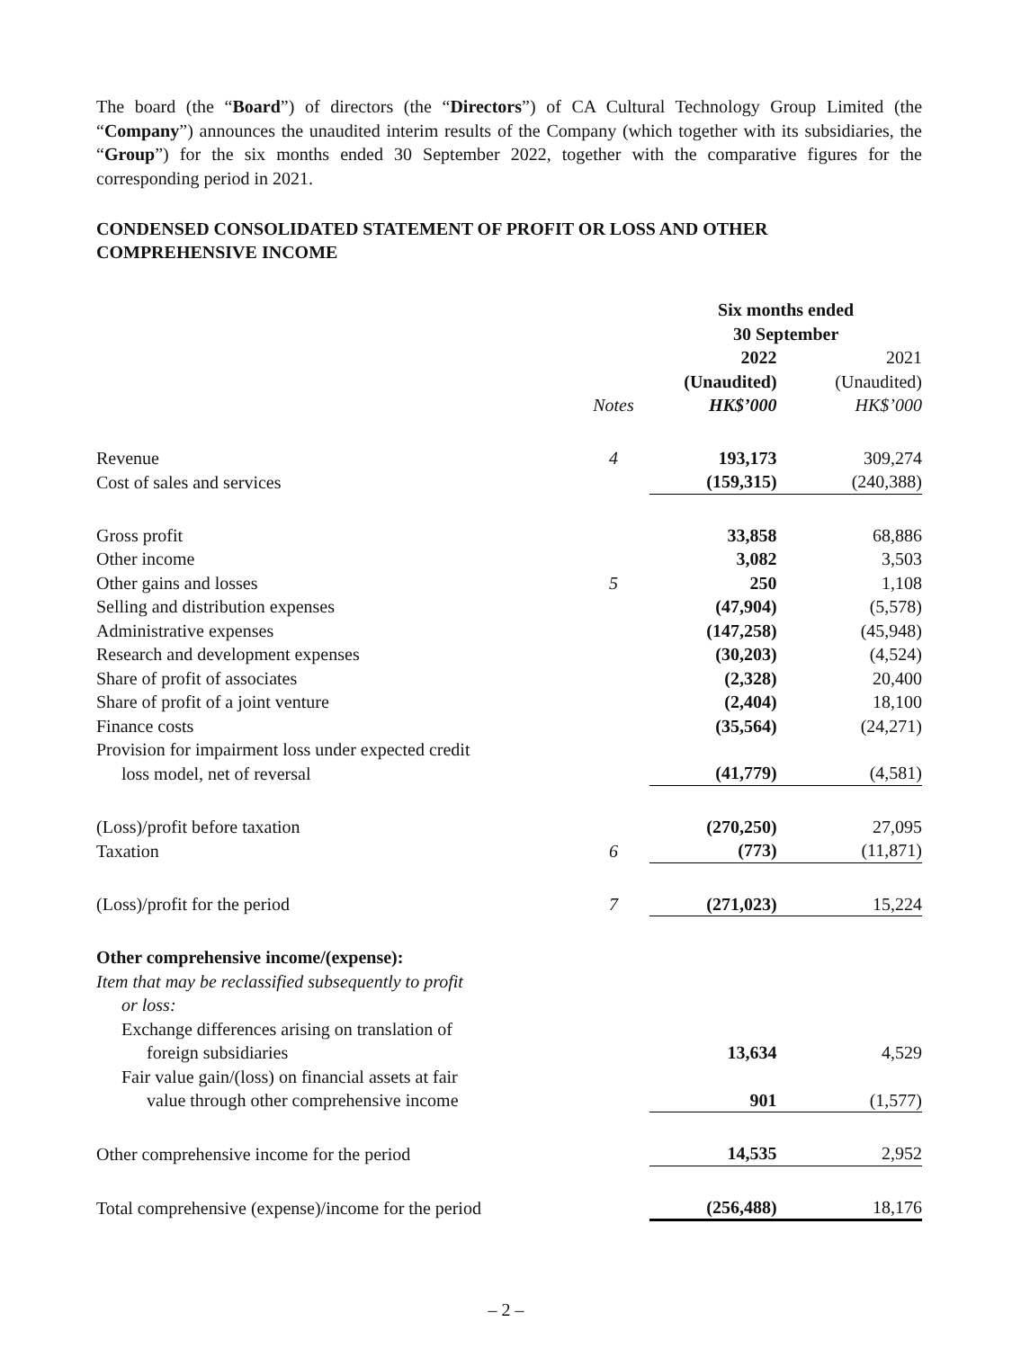The board (the “Board”) of directors (the “Directors”) of CA Cultural Technology Group Limited (the “Company”) announces the unaudited interim results of the Company (which together with its subsidiaries, the “Group”) for the six months ended 30 September 2022, together with the comparative figures for the corresponding period in 2021.
CONDENSED CONSOLIDATED STATEMENT OF PROFIT OR LOSS AND OTHER COMPREHENSIVE INCOME
| | | Six months ended 30 September | |
| | Notes | 2022 (Unaudited) HK$’000 | 2021 (Unaudited) HK$’000 |
| Revenue | 4 | 193,173 | 309,274 |
| Cost of sales and services | | (159,315) | (240,388) |
| Gross profit | | 33,858 | 68,886 |
| Other income | | 3,082 | 3,503 |
| Other gains and losses | 5 | 250 | 1,108 |
| Selling and distribution expenses | | (47,904) | (5,578) |
| Administrative expenses | | (147,258) | (45,948) |
| Research and development expenses | | (30,203) | (4,524) |
| Share of profit of associates | | (2,328) | 20,400 |
| Share of profit of a joint venture | | (2,404) | 18,100 |
| Finance costs | | (35,564) | (24,271) |
| Provision for impairment loss under expected credit loss model, net of reversal | | (41,779) | (4,581) |
| (Loss)/profit before taxation | | (270,250) | 27,095 |
| Taxation | 6 | (773) | (11,871) |
| (Loss)/profit for the period | 7 | (271,023) | 15,224 |
| Other comprehensive income/(expense): | | | |
| Item that may be reclassified subsequently to profit or loss: | | | |
| Exchange differences arising on translation of foreign subsidiaries | | 13,634 | 4,529 |
| Fair value gain/(loss) on financial assets at fair value through other comprehensive income | | 901 | (1,577) |
| Other comprehensive income for the period | | 14,535 | 2,952 |
| Total comprehensive (expense)/income for the period | | (256,488) | 18,176 |
– 2 –